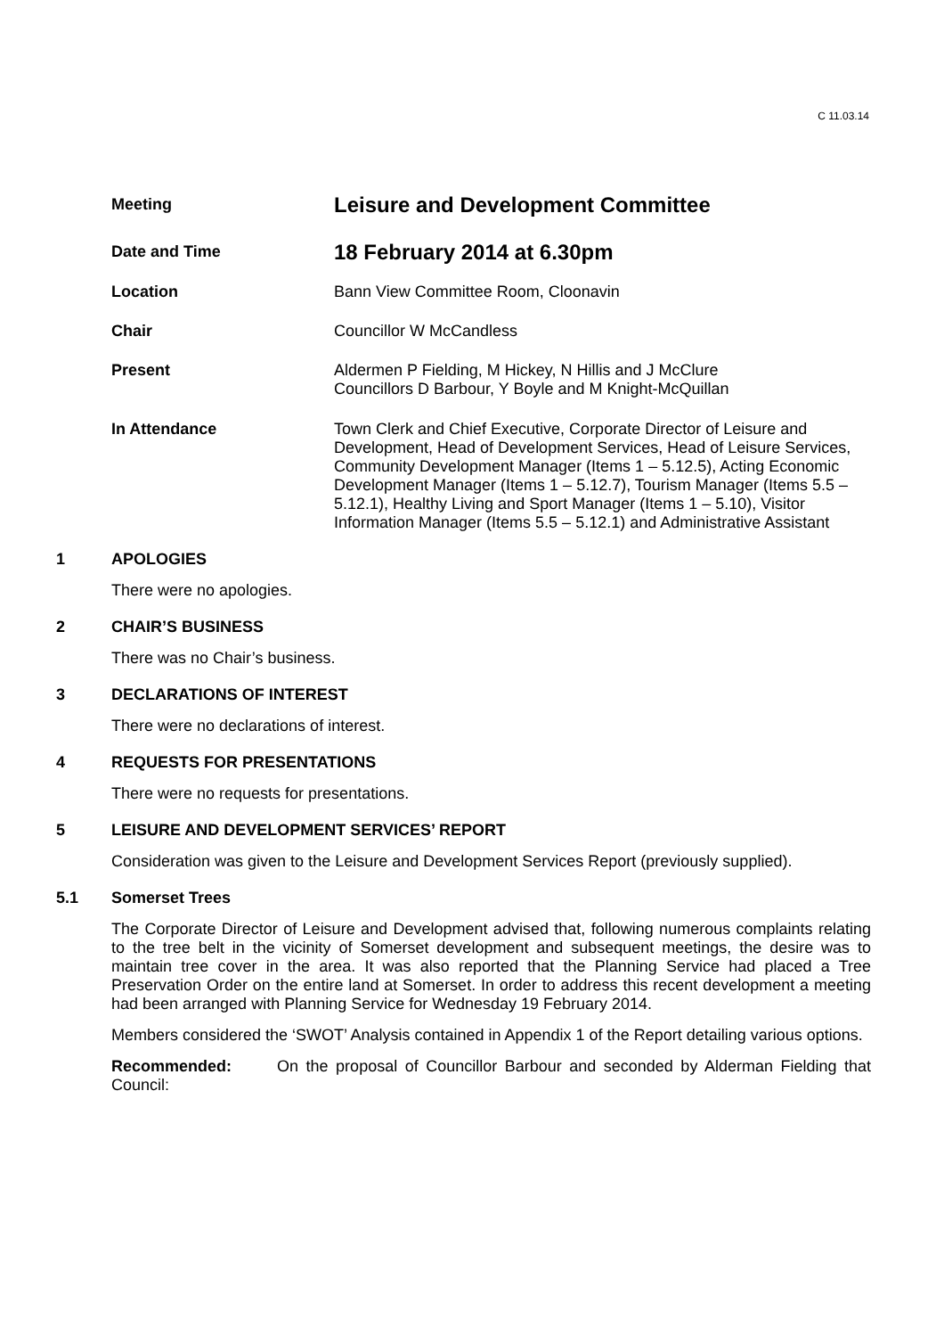C 11.03.14
Meeting
Leisure and Development Committee
Date and Time
18 February 2014 at 6.30pm
Location Bann View Committee Room, Cloonavin
Chair Councillor W McCandless
Present Aldermen P Fielding, M Hickey, N Hillis and J McClure
Councillors D Barbour, Y Boyle and M Knight-McQuillan
In Attendance Town Clerk and Chief Executive, Corporate Director of Leisure and Development, Head of Development Services, Head of Leisure Services, Community Development Manager (Items 1 – 5.12.5), Acting Economic Development Manager (Items 1 – 5.12.7), Tourism Manager (Items 5.5 – 5.12.1), Healthy Living and Sport Manager (Items 1 – 5.10), Visitor Information Manager (Items 5.5 – 5.12.1) and Administrative Assistant
1 APOLOGIES
There were no apologies.
2 CHAIR’S BUSINESS
There was no Chair’s business.
3 DECLARATIONS OF INTEREST
There were no declarations of interest.
4 REQUESTS FOR PRESENTATIONS
There were no requests for presentations.
5 LEISURE AND DEVELOPMENT SERVICES’ REPORT
Consideration was given to the Leisure and Development Services Report (previously supplied).
5.1 Somerset Trees
The Corporate Director of Leisure and Development advised that, following numerous complaints relating to the tree belt in the vicinity of Somerset development and subsequent meetings, the desire was to maintain tree cover in the area. It was also reported that the Planning Service had placed a Tree Preservation Order on the entire land at Somerset. In order to address this recent development a meeting had been arranged with Planning Service for Wednesday 19 February 2014.
Members considered the ‘SWOT’ Analysis contained in Appendix 1 of the Report detailing various options.
Recommended: On the proposal of Councillor Barbour and seconded by Alderman Fielding that Council: